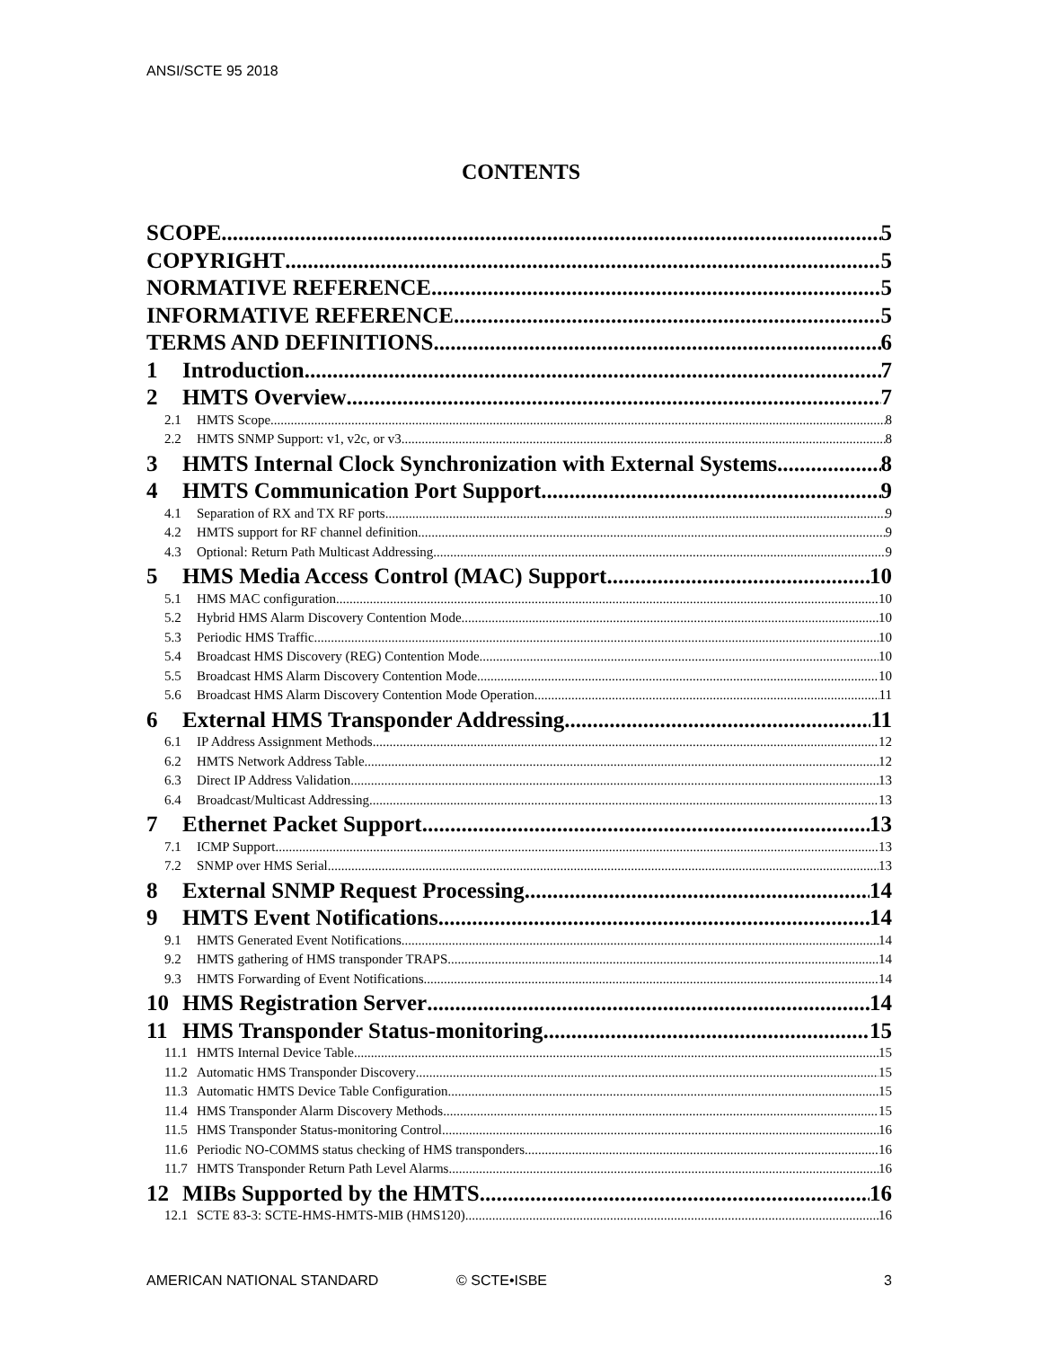ANSI/SCTE 95 2018
CONTENTS
SCOPE 5
COPYRIGHT 5
NORMATIVE REFERENCE 5
INFORMATIVE REFERENCE 5
TERMS AND DEFINITIONS 6
1 Introduction 7
2 HMTS Overview 7
2.1 HMTS Scope 8
2.2 HMTS SNMP Support: v1, v2c, or v3 8
3 HMTS Internal Clock Synchronization with External Systems 8
4 HMTS Communication Port Support 9
4.1 Separation of RX and TX RF ports 9
4.2 HMTS support for RF channel definition 9
4.3 Optional: Return Path Multicast Addressing 9
5 HMS Media Access Control (MAC) Support 10
5.1 HMS MAC configuration 10
5.2 Hybrid HMS Alarm Discovery Contention Mode 10
5.3 Periodic HMS Traffic 10
5.4 Broadcast HMS Discovery (REG) Contention Mode 10
5.5 Broadcast HMS Alarm Discovery Contention Mode 10
5.6 Broadcast HMS Alarm Discovery Contention Mode Operation 11
6 External HMS Transponder Addressing 11
6.1 IP Address Assignment Methods 12
6.2 HMTS Network Address Table 12
6.3 Direct IP Address Validation 13
6.4 Broadcast/Multicast Addressing 13
7 Ethernet Packet Support 13
7.1 ICMP Support 13
7.2 SNMP over HMS Serial 13
8 External SNMP Request Processing 14
9 HMTS Event Notifications 14
9.1 HMTS Generated Event Notifications 14
9.2 HMTS gathering of HMS transponder TRAPS 14
9.3 HMTS Forwarding of Event Notifications 14
10 HMS Registration Server 14
11 HMS Transponder Status-monitoring 15
11.1 HMTS Internal Device Table 15
11.2 Automatic HMS Transponder Discovery 15
11.3 Automatic HMTS Device Table Configuration 15
11.4 HMS Transponder Alarm Discovery Methods 15
11.5 HMS Transponder Status-monitoring Control 16
11.6 Periodic NO-COMMS status checking of HMS transponders 16
11.7 HMTS Transponder Return Path Level Alarms 16
12 MIBs Supported by the HMTS 16
12.1 SCTE 83-3: SCTE-HMS-HMTS-MIB (HMS120) 16
AMERICAN NATIONAL STANDARD © SCTE•ISBE 3